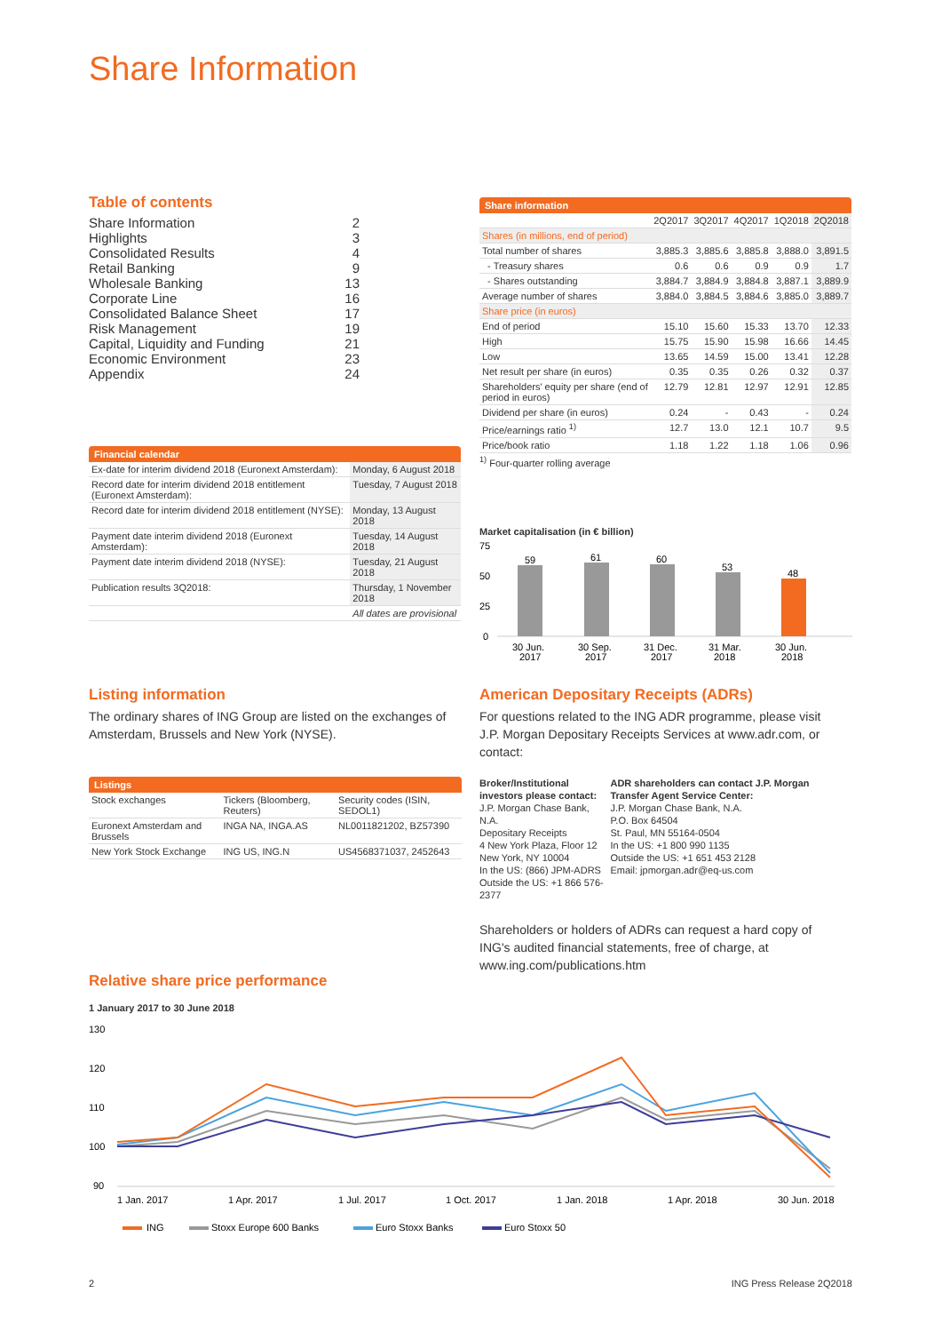Share Information
Table of contents
| Share Information | 2 |
| Highlights | 3 |
| Consolidated Results | 4 |
| Retail Banking | 9 |
| Wholesale Banking | 13 |
| Corporate Line | 16 |
| Consolidated Balance Sheet | 17 |
| Risk Management | 19 |
| Capital, Liquidity and Funding | 21 |
| Economic Environment | 23 |
| Appendix | 24 |
Share information
| | 2Q2017 | 3Q2017 | 4Q2017 | 1Q2018 | 2Q2018 |
| Shares (in millions, end of period) | | | | | |
| Total number of shares | 3,885.3 | 3,885.6 | 3,885.8 | 3,888.0 | 3,891.5 |
| - Treasury shares | 0.6 | 0.6 | 0.9 | 0.9 | 1.7 |
| - Shares outstanding | 3,884.7 | 3,884.9 | 3,884.8 | 3,887.1 | 3,889.9 |
| Average number of shares | 3,884.0 | 3,884.5 | 3,884.6 | 3,885.0 | 3,889.7 |
| Share price (in euros) | | | | | |
| End of period | 15.10 | 15.60 | 15.33 | 13.70 | 12.33 |
| High | 15.75 | 15.90 | 15.98 | 16.66 | 14.45 |
| Low | 13.65 | 14.59 | 15.00 | 13.41 | 12.28 |
| Net result per share (in euros) | 0.35 | 0.35 | 0.26 | 0.32 | 0.37 |
| Shareholders' equity per share (end of period in euros) | 12.79 | 12.81 | 12.97 | 12.91 | 12.85 |
| Dividend per share (in euros) | 0.24 | - | 0.43 | - | 0.24 |
| Price/earnings ratio <sup>1)</sup> | 12.7 | 13.0 | 12.1 | 10.7 | 9.5 |
| Price/book ratio | 1.18 | 1.22 | 1.18 | 1.06 | 0.96 |
<sup>1)</sup> Four-quarter rolling average
Financial calendar
| Ex-date for interim dividend 2018 (Euronext Amsterdam): | Monday, 6 August 2018 |
| Record date for interim dividend 2018 entitlement (Euronext Amsterdam): | Tuesday, 7 August 2018 |
| Record date for interim dividend 2018 entitlement (NYSE): | Monday, 13 August 2018 |
| Payment date interim dividend 2018 (Euronext Amsterdam): | Tuesday, 14 August 2018 |
| Payment date interim dividend 2018 (NYSE): | Tuesday, 21 August 2018 |
| Publication results 3Q2018: | Thursday, 1 November 2018 |
| | All dates are provisional |
Market capitalisation (in € billion)
75
50
25
0
59
61
60
53
48
30 Jun.
2017
30 Sep.
2017
31 Dec.
2017
31 Mar.
2018
30 Jun.
2018
Listing information
The ordinary shares of ING Group are listed on the exchanges of Amsterdam, Brussels and New York (NYSE).
Listings
| Stock exchanges | Tickers (Bloomberg, Reuters) | Security codes (ISIN, SEDOL1) |
| Euronext Amsterdam and Brussels | INGA NA, INGA.AS | NL0011821202, BZ57390 |
| New York Stock Exchange | ING US, ING.N | US4568371037, 2452643 |
American Depositary Receipts (ADRs)
For questions related to the ING ADR programme, please visit J.P. Morgan Depositary Receipts Services at www.adr.com, or contact:
Broker/Institutional investors please contact:
J.P. Morgan Chase Bank, N.A.
Depositary Receipts
4 New York Plaza, Floor 12
New York, NY 10004
In the US: (866) JPM-ADRS
Outside the US: +1 866 576-2377
ADR shareholders can contact J.P. Morgan Transfer Agent Service Center:
J.P. Morgan Chase Bank, N.A.
P.O. Box 64504
St. Paul, MN 55164-0504
In the US: +1 800 990 1135
Outside the US: +1 651 453 2128
Email: jpmorgan.adr@eq-us.com
Shareholders or holders of ADRs can request a hard copy of ING's audited financial statements, free of charge, at www.ing.com/publications.htm
Relative share price performance
1 January 2017 to 30 June 2018
130
120
110
100
90
1 Jan. 2017
1 Apr. 2017
1 Jul. 2017
1 Oct. 2017
1 Jan. 2018
1 Apr. 2018
30 Jun. 2018
ING
Stoxx Europe 600 Banks
Euro Stoxx Banks
Euro Stoxx 50
2 ING Press Release 2Q2018